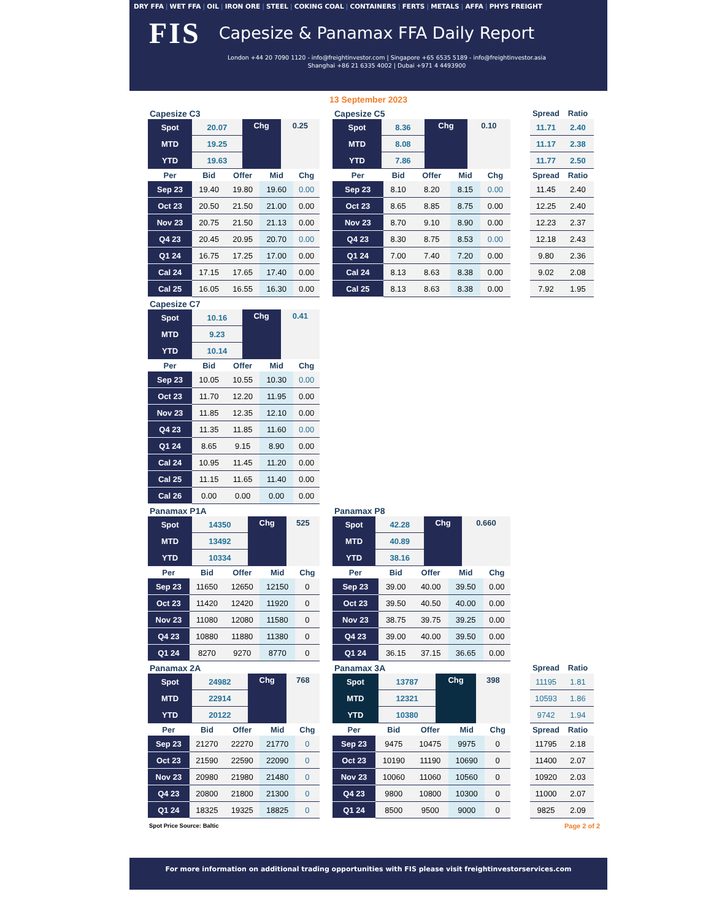DRY FFA | WET FFA | OIL | IRON ORE | STEEL | COKING COAL | CONTAINERS | FERTS | METALS | AFFA | PHYS FREIGHT
FIS
Capesize & Panamax FFA Daily Report
London +44 20 7090 1120 - info@freightinvestor.com | Singapore +65 6535 5189 - info@freightinvestor.asia
Shanghai +86 21 6335 4002 | Dubai +971 4 4493900
13 September 2023
Capesize C3
| Spot | 20.07 | Chg | 0.25 |
| MTD | 19.25 | | |
| YTD | 19.63 | | |
| Per | Bid | Offer | Mid | Chg |
| --- | --- | --- | --- | --- |
| Sep 23 | 19.40 | 19.80 | 19.60 | 0.00 |
| Oct 23 | 20.50 | 21.50 | 21.00 | 0.00 |
| Nov 23 | 20.75 | 21.50 | 21.13 | 0.00 |
| Q4 23 | 20.45 | 20.95 | 20.70 | 0.00 |
| Q1 24 | 16.75 | 17.25 | 17.00 | 0.00 |
| Cal 24 | 17.15 | 17.65 | 17.40 | 0.00 |
| Cal 25 | 16.05 | 16.55 | 16.30 | 0.00 |
Capesize C5
| Spot | 8.36 | Chg | 0.10 |
| MTD | 8.08 | | |
| YTD | 7.86 | | |
| Per | Bid | Offer | Mid | Chg |
| --- | --- | --- | --- | --- |
| Sep 23 | 8.10 | 8.20 | 8.15 | 0.00 |
| Oct 23 | 8.65 | 8.85 | 8.75 | 0.00 |
| Nov 23 | 8.70 | 9.10 | 8.90 | 0.00 |
| Q4 23 | 8.30 | 8.75 | 8.53 | 0.00 |
| Q1 24 | 7.00 | 7.40 | 7.20 | 0.00 |
| Cal 24 | 8.13 | 8.63 | 8.38 | 0.00 |
| Cal 25 | 8.13 | 8.63 | 8.38 | 0.00 |
| Spread | Ratio |
| --- | --- |
| 11.71 | 2.40 |
| 11.17 | 2.38 |
| 11.77 | 2.50 |
| Spread | Ratio |
| --- | --- |
| 11.45 | 2.40 |
| 12.25 | 2.40 |
| 12.23 | 2.37 |
| 12.18 | 2.43 |
| 9.80 | 2.36 |
| 9.02 | 2.08 |
| 7.92 | 1.95 |
Capesize C7
| Spot | 10.16 | Chg | 0.41 |
| MTD | 9.23 | | |
| YTD | 10.14 | | |
| Per | Bid | Offer | Mid | Chg |
| --- | --- | --- | --- | --- |
| Sep 23 | 10.05 | 10.55 | 10.30 | 0.00 |
| Oct 23 | 11.70 | 12.20 | 11.95 | 0.00 |
| Nov 23 | 11.85 | 12.35 | 12.10 | 0.00 |
| Q4 23 | 11.35 | 11.85 | 11.60 | 0.00 |
| Q1 24 | 8.65 | 9.15 | 8.90 | 0.00 |
| Cal 24 | 10.95 | 11.45 | 11.20 | 0.00 |
| Cal 25 | 11.15 | 11.65 | 11.40 | 0.00 |
| Cal 26 | 0.00 | 0.00 | 0.00 | 0.00 |
Panamax P1A
| Spot | 14350 | Chg | 525 |
| MTD | 13492 | | |
| YTD | 10334 | | |
| Per | Bid | Offer | Mid | Chg |
| --- | --- | --- | --- | --- |
| Sep 23 | 11650 | 12650 | 12150 | 0 |
| Oct 23 | 11420 | 12420 | 11920 | 0 |
| Nov 23 | 11080 | 12080 | 11580 | 0 |
| Q4 23 | 10880 | 11880 | 11380 | 0 |
| Q1 24 | 8270 | 9270 | 8770 | 0 |
Panamax P8
| Spot | 42.28 | Chg | 0.660 |
| MTD | 40.89 | | |
| YTD | 38.16 | | |
| Per | Bid | Offer | Mid | Chg |
| --- | --- | --- | --- | --- |
| Sep 23 | 39.00 | 40.00 | 39.50 | 0.00 |
| Oct 23 | 39.50 | 40.50 | 40.00 | 0.00 |
| Nov 23 | 38.75 | 39.75 | 39.25 | 0.00 |
| Q4 23 | 39.00 | 40.00 | 39.50 | 0.00 |
| Q1 24 | 36.15 | 37.15 | 36.65 | 0.00 |
Panamax 2A
| Spot | 24982 | Chg | 768 |
| MTD | 22914 | | |
| YTD | 20122 | | |
| Per | Bid | Offer | Mid | Chg |
| --- | --- | --- | --- | --- |
| Sep 23 | 21270 | 22270 | 21770 | 0 |
| Oct 23 | 21590 | 22590 | 22090 | 0 |
| Nov 23 | 20980 | 21980 | 21480 | 0 |
| Q4 23 | 20800 | 21800 | 21300 | 0 |
| Q1 24 | 18325 | 19325 | 18825 | 0 |
Panamax 3A
| Spot | 13787 | Chg | 398 |
| MTD | 12321 | | |
| YTD | 10380 | | |
| Per | Bid | Offer | Mid | Chg |
| --- | --- | --- | --- | --- |
| Sep 23 | 9475 | 10475 | 9975 | 0 |
| Oct 23 | 10190 | 11190 | 10690 | 0 |
| Nov 23 | 10060 | 11060 | 10560 | 0 |
| Q4 23 | 9800 | 10800 | 10300 | 0 |
| Q1 24 | 8500 | 9500 | 9000 | 0 |
| Spread | Ratio |
| --- | --- |
| 11195 | 1.81 |
| 10593 | 1.86 |
| 9742 | 1.94 |
| Spread | Ratio |
| --- | --- |
| 11795 | 2.18 |
| 11400 | 2.07 |
| 10920 | 2.03 |
| 11000 | 2.07 |
| 9825 | 2.09 |
Spot Price Source: Baltic Page 2 of 2
For more information on additional trading opportunities with FIS please visit freightinvestorservices.com